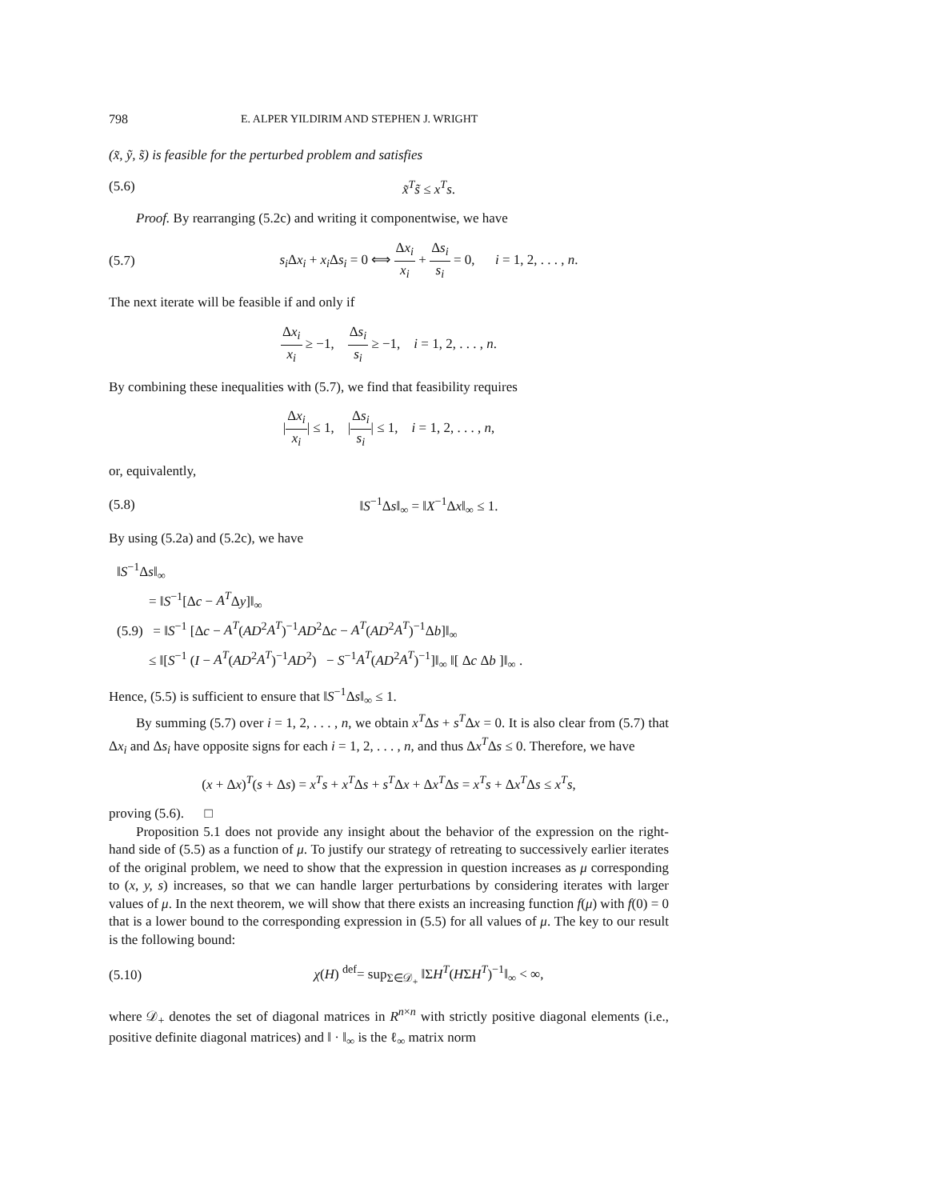798 E. ALPER YILDIRIM AND STEPHEN J. WRIGHT
(x̃, ỹ, s̃) is feasible for the perturbed problem and satisfies
(5.6) x̃<sup>T</sup>s̃ ≤ x<sup>T</sup>s.
Proof. By rearranging (5.2c) and writing it componentwise, we have
(5.7) s<sub>i</sub> Δx<sub>i</sub> + x<sub>i</sub> Δs<sub>i</sub> = 0 ⟺ Δx<sub>i</sub> x<sub>i</sub> + Δs<sub>i</sub> s<sub>i</sub> = 0, i = 1, 2, . . . , n.
The next iterate will be feasible if and only if
Δx<sub>i</sub> x<sub>i</sub> ≥ −1, Δs<sub>i</sub> s<sub>i</sub> ≥ −1, i = 1, 2, . . . , n.
By combining these inequalities with (5.7), we find that feasibility requires
|Δx<sub>i</sub> x<sub>i</sub>| ≤ 1, |Δs<sub>i</sub> s<sub>i</sub>| ≤ 1, i = 1, 2, . . . , n,
or, equivalently,
(5.8) ‖S<sup>−1</sup>Δs‖<sub>∞</sub> = ‖X<sup>−1</sup>Δx‖<sub>∞</sub> ≤ 1.
By using (5.2a) and (5.2c), we have
‖S<sup>−1</sup>Δs‖<sub>∞</sub>
= ‖S<sup>−1</sup>[Δc − A<sup>T</sup>Δy]‖<sub>∞</sub>
(5.9) = ‖S<sup>−1</sup> [Δc − A<sup>T</sup>(AD<sup>2</sup>A<sup>T</sup>)<sup>−1</sup>AD<sup>2</sup>Δc − A<sup>T</sup>(AD<sup>2</sup>A<sup>T</sup>)<sup>−1</sup>Δb]‖<sub>∞</sub>
≤ ‖[S<sup>−1</sup> (I − A<sup>T</sup>(AD<sup>2</sup>A<sup>T</sup>)<sup>−1</sup>AD<sup>2</sup>) − S<sup>−1</sup>A<sup>T</sup>(AD<sup>2</sup>A<sup>T</sup>)<sup>−1</sup>]‖<sub>∞</sub> ‖[ Δc Δb ]‖<sub>∞</sub> .
Hence, (5.5) is sufficient to ensure that ‖S<sup>−1</sup>Δs‖<sub>∞</sub> ≤ 1.
By summing (5.7) over i = 1, 2, . . . , n, we obtain x<sup>T</sup>Δs + s<sup>T</sup>Δx = 0. It is also clear from (5.7) that Δx<sub>i</sub> and Δs<sub>i</sub> have opposite signs for each i = 1, 2, . . . , n, and thus Δx<sup>T</sup>Δs ≤ 0. Therefore, we have
(x + Δx)<sup>T</sup>(s + Δs) = x<sup>T</sup>s + x<sup>T</sup>Δs + s<sup>T</sup>Δx + Δx<sup>T</sup>Δs = x<sup>T</sup>s + Δx<sup>T</sup>Δs ≤ x<sup>T</sup>s,
proving (5.6). □
Proposition 5.1 does not provide any insight about the behavior of the expression on the right-hand side of (5.5) as a function of μ. To justify our strategy of retreating to successively earlier iterates of the original problem, we need to show that the expression in question increases as μ corresponding to (x, y, s) increases, so that we can handle larger perturbations by considering iterates with larger values of μ. In the next theorem, we will show that there exists an increasing function f(μ) with f(0) = 0 that is a lower bound to the corresponding expression in (5.5) for all values of μ. The key to our result is the following bound:
(5.10) χ(H) <sup>def</sup>= sup<sub>Σ∈𝒟<sub>+</sub></sub> ‖ΣH<sup>T</sup>(HΣH<sup>T</sup>)<sup>−1</sup>‖<sub>∞</sub> < ∞,
where 𝒟<sub>+</sub> denotes the set of diagonal matrices in R<sup>n×n</sup> with strictly positive diagonal elements (i.e., positive definite diagonal matrices) and ‖ · ‖<sub>∞</sub> is the ℓ<sub>∞</sub> matrix norm